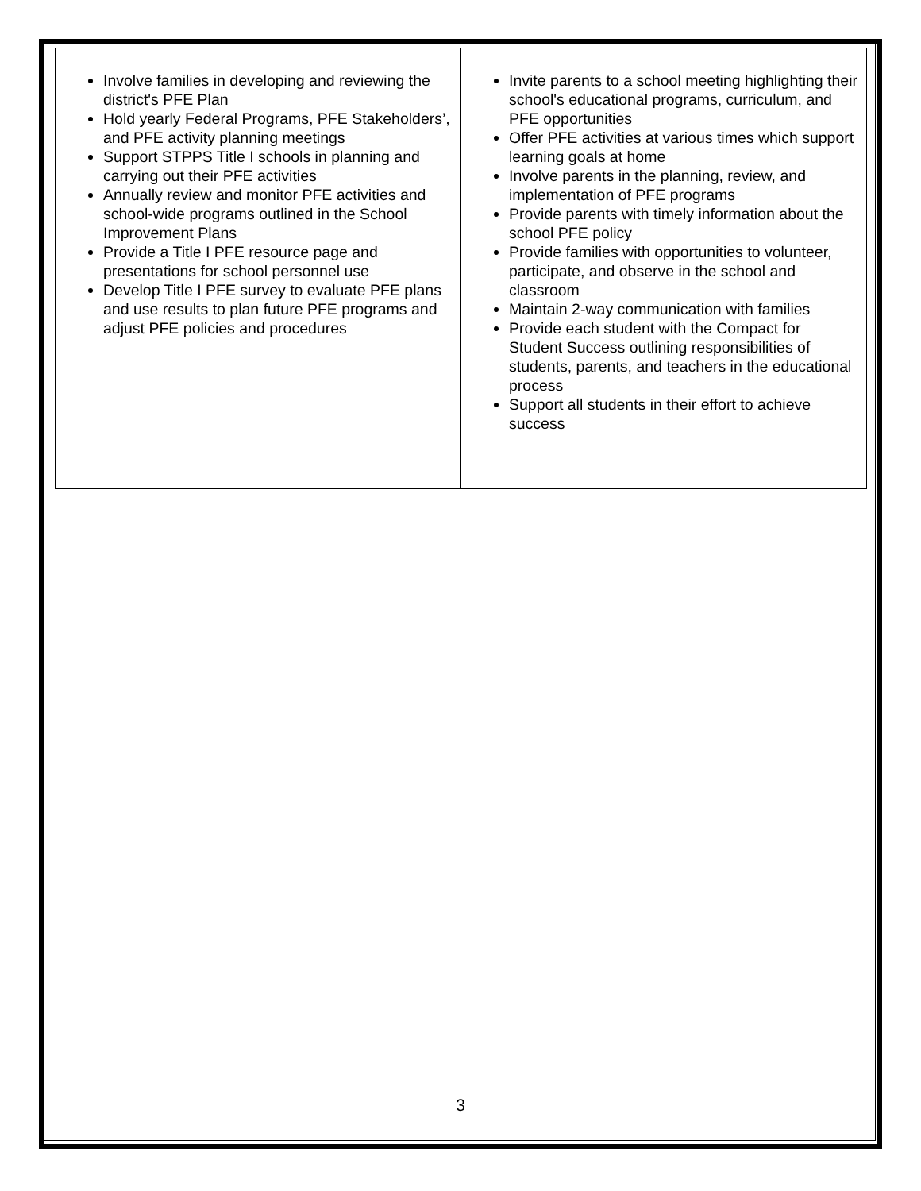| Involve families in developing and reviewing the district's PFE Plan Hold yearly Federal Programs, PFE Stakeholders’, and PFE activity planning meetings Support STPPS Title I schools in planning and carrying out their PFE activities Annually review and monitor PFE activities and school-wide programs outlined in the School Improvement Plans Provide a Title I PFE resource page and presentations for school personnel use Develop Title I PFE survey to evaluate PFE plans and use results to plan future PFE programs and adjust PFE policies and procedures | Invite parents to a school meeting highlighting their school's educational programs, curriculum, and PFE opportunities Offer PFE activities at various times which support learning goals at home Involve parents in the planning, review, and implementation of PFE programs Provide parents with timely information about the school PFE policy Provide families with opportunities to volunteer, participate, and observe in the school and classroom Maintain 2-way communication with families Provide each student with the Compact for Student Success outlining responsibilities of students, parents, and teachers in the educational process Support all students in their effort to achieve success |
3